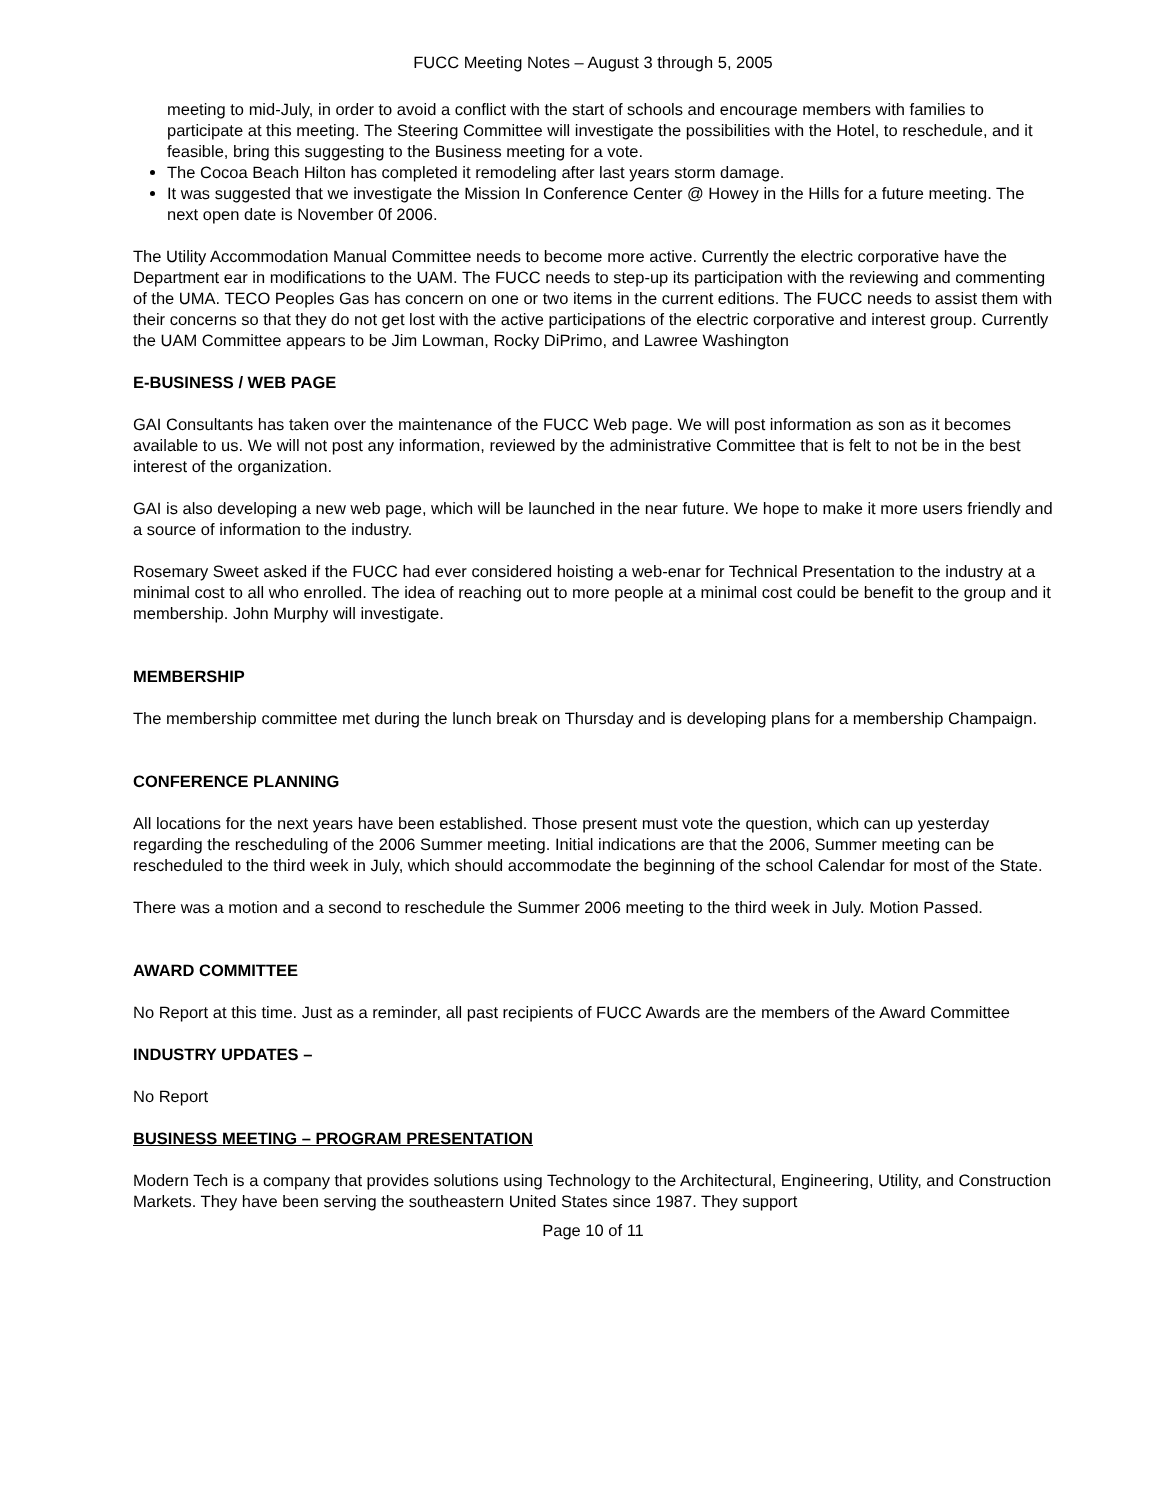FUCC Meeting Notes – August 3 through 5, 2005
meeting to mid-July, in order to avoid a conflict with the start of schools and encourage members with families to participate at this meeting. The Steering Committee will investigate the possibilities with the Hotel, to reschedule, and it feasible, bring this suggesting to the Business meeting for a vote.
The Cocoa Beach Hilton has completed it remodeling after last years storm damage.
It was suggested that we investigate the Mission In Conference Center @ Howey in the Hills for a future meeting. The next open date is November 0f 2006.
The Utility Accommodation Manual Committee needs to become more active. Currently the electric corporative have the Department ear in modifications to the UAM. The FUCC needs to step-up its participation with the reviewing and commenting of the UMA. TECO Peoples Gas has concern on one or two items in the current editions. The FUCC needs to assist them with their concerns so that they do not get lost with the active participations of the electric corporative and interest group. Currently the UAM Committee appears to be Jim Lowman, Rocky DiPrimo, and Lawree Washington
E-BUSINESS / WEB PAGE
GAI Consultants has taken over the maintenance of the FUCC Web page. We will post information as son as it becomes available to us. We will not post any information, reviewed by the administrative Committee that is felt to not be in the best interest of the organization.
GAI is also developing a new web page, which will be launched in the near future. We hope to make it more users friendly and a source of information to the industry.
Rosemary Sweet asked if the FUCC had ever considered hoisting a web-enar for Technical Presentation to the industry at a minimal cost to all who enrolled. The idea of reaching out to more people at a minimal cost could be benefit to the group and it membership. John Murphy will investigate.
MEMBERSHIP
The membership committee met during the lunch break on Thursday and is developing plans for a membership Champaign.
CONFERENCE PLANNING
All locations for the next years have been established. Those present must vote the question, which can up yesterday regarding the rescheduling of the 2006 Summer meeting. Initial indications are that the 2006, Summer meeting can be rescheduled to the third week in July, which should accommodate the beginning of the school Calendar for most of the State.
There was a motion and a second to reschedule the Summer 2006 meeting to the third week in July. Motion Passed.
AWARD COMMITTEE
No Report at this time. Just as a reminder, all past recipients of FUCC Awards are the members of the Award Committee
INDUSTRY UPDATES –
No Report
BUSINESS MEETING – PROGRAM PRESENTATION
Modern Tech is a company that provides solutions using Technology to the Architectural, Engineering, Utility, and Construction Markets. They have been serving the southeastern United States since 1987. They support
Page 10 of 11